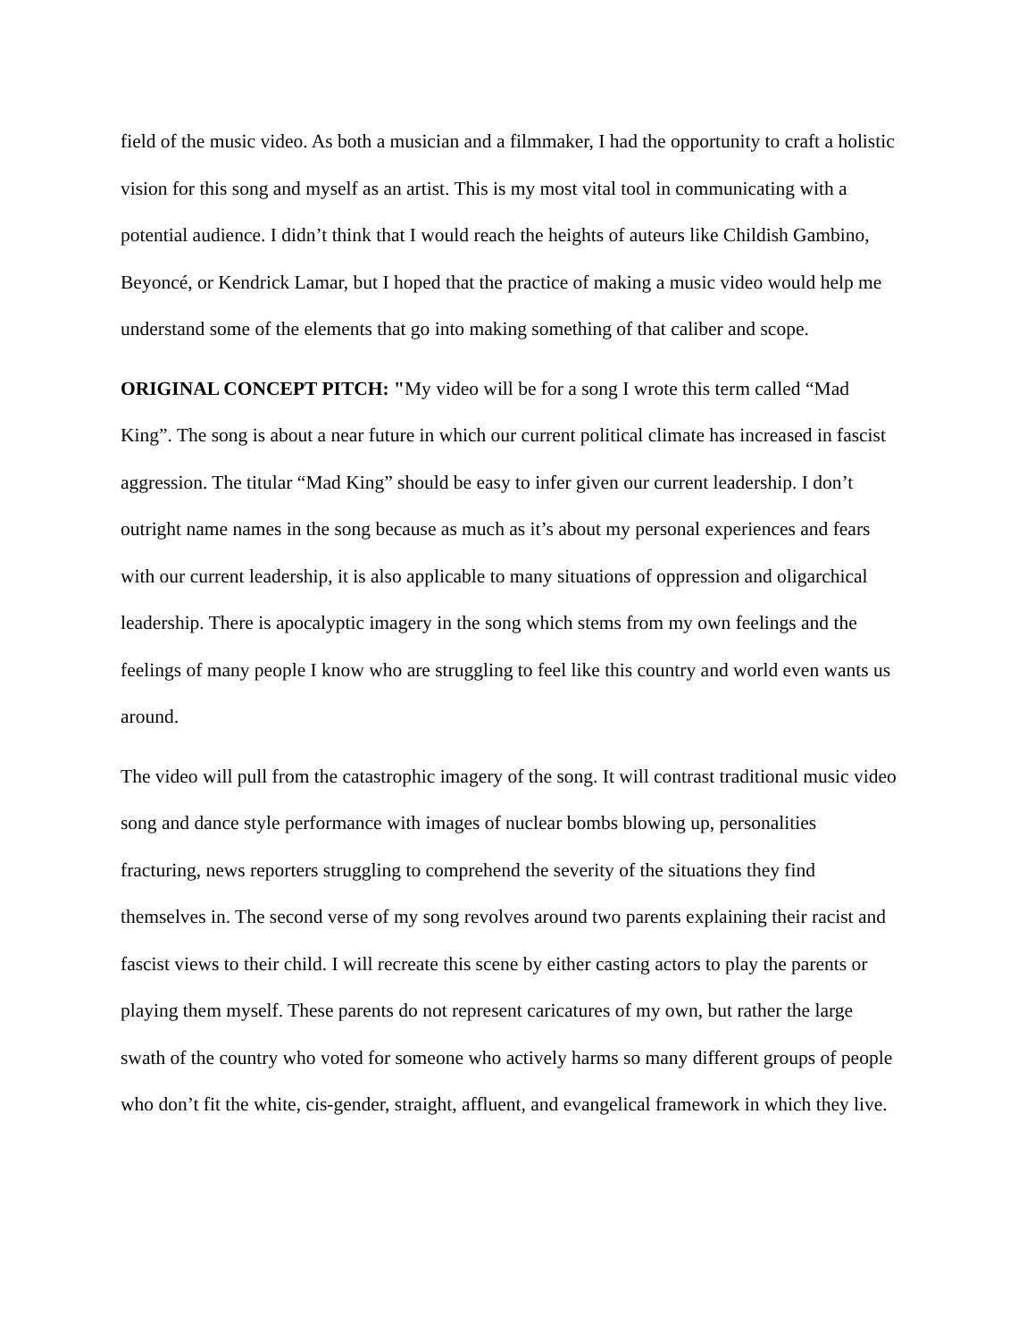field of the music video. As both a musician and a filmmaker, I had the opportunity to craft a holistic vision for this song and myself as an artist. This is my most vital tool in communicating with a potential audience. I didn’t think that I would reach the heights of auteurs like Childish Gambino, Beyoncé, or Kendrick Lamar, but I hoped that the practice of making a music video would help me understand some of the elements that go into making something of that caliber and scope.
ORIGINAL CONCEPT PITCH: "My video will be for a song I wrote this term called “Mad King”. The song is about a near future in which our current political climate has increased in fascist aggression. The titular “Mad King” should be easy to infer given our current leadership. I don’t outright name names in the song because as much as it’s about my personal experiences and fears with our current leadership, it is also applicable to many situations of oppression and oligarchical leadership. There is apocalyptic imagery in the song which stems from my own feelings and the feelings of many people I know who are struggling to feel like this country and world even wants us around.
The video will pull from the catastrophic imagery of the song. It will contrast traditional music video song and dance style performance with images of nuclear bombs blowing up, personalities fracturing, news reporters struggling to comprehend the severity of the situations they find themselves in. The second verse of my song revolves around two parents explaining their racist and fascist views to their child. I will recreate this scene by either casting actors to play the parents or playing them myself. These parents do not represent caricatures of my own, but rather the large swath of the country who voted for someone who actively harms so many different groups of people who don’t fit the white, cis-gender, straight, affluent, and evangelical framework in which they live.